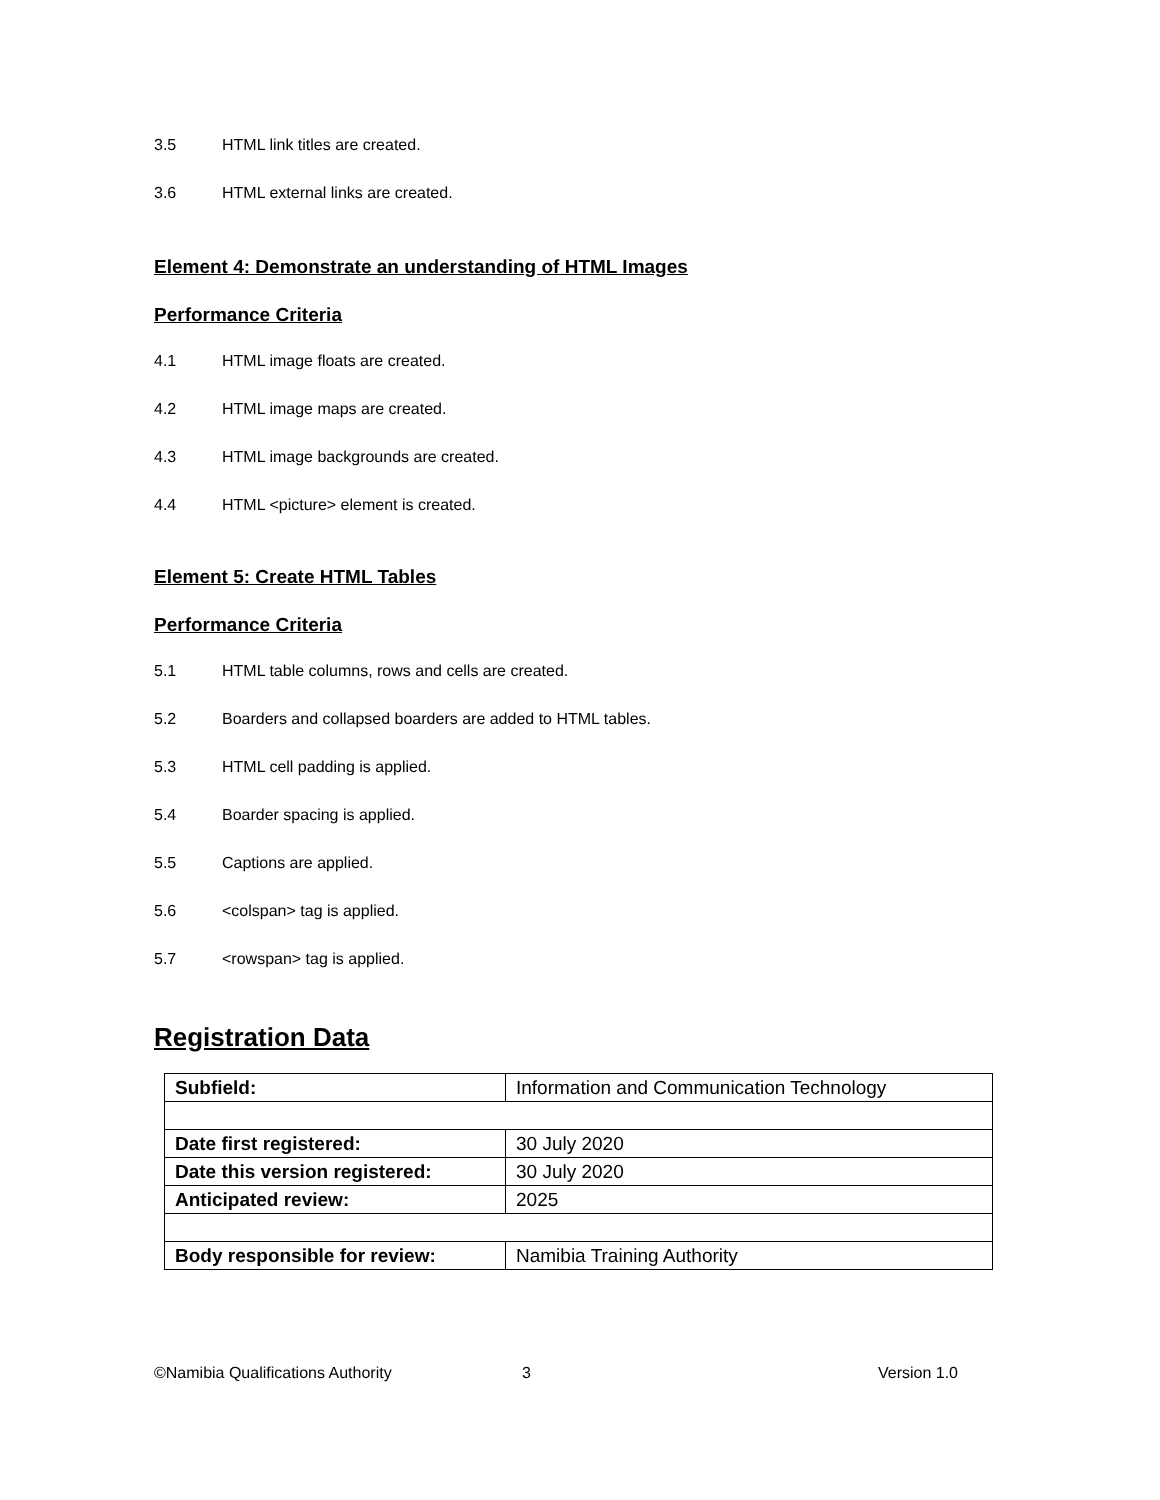3.5 HTML link titles are created.
3.6 HTML external links are created.
Element 4: Demonstrate an understanding of HTML Images
Performance Criteria
4.1 HTML image floats are created.
4.2 HTML image maps are created.
4.3 HTML image backgrounds are created.
4.4 HTML <picture> element is created.
Element 5: Create HTML Tables
Performance Criteria
5.1 HTML table columns, rows and cells are created.
5.2 Boarders and collapsed boarders are added to HTML tables.
5.3 HTML cell padding is applied.
5.4 Boarder spacing is applied.
5.5 Captions are applied.
5.6 <colspan> tag is applied.
5.7 <rowspan> tag is applied.
Registration Data
| Subfield: | Information and Communication Technology |
| Date first registered: | 30 July 2020 |
| Date this version registered: | 30 July 2020 |
| Anticipated review: | 2025 |
| Body responsible for review: | Namibia Training Authority |
©Namibia Qualifications Authority 3 Version 1.0